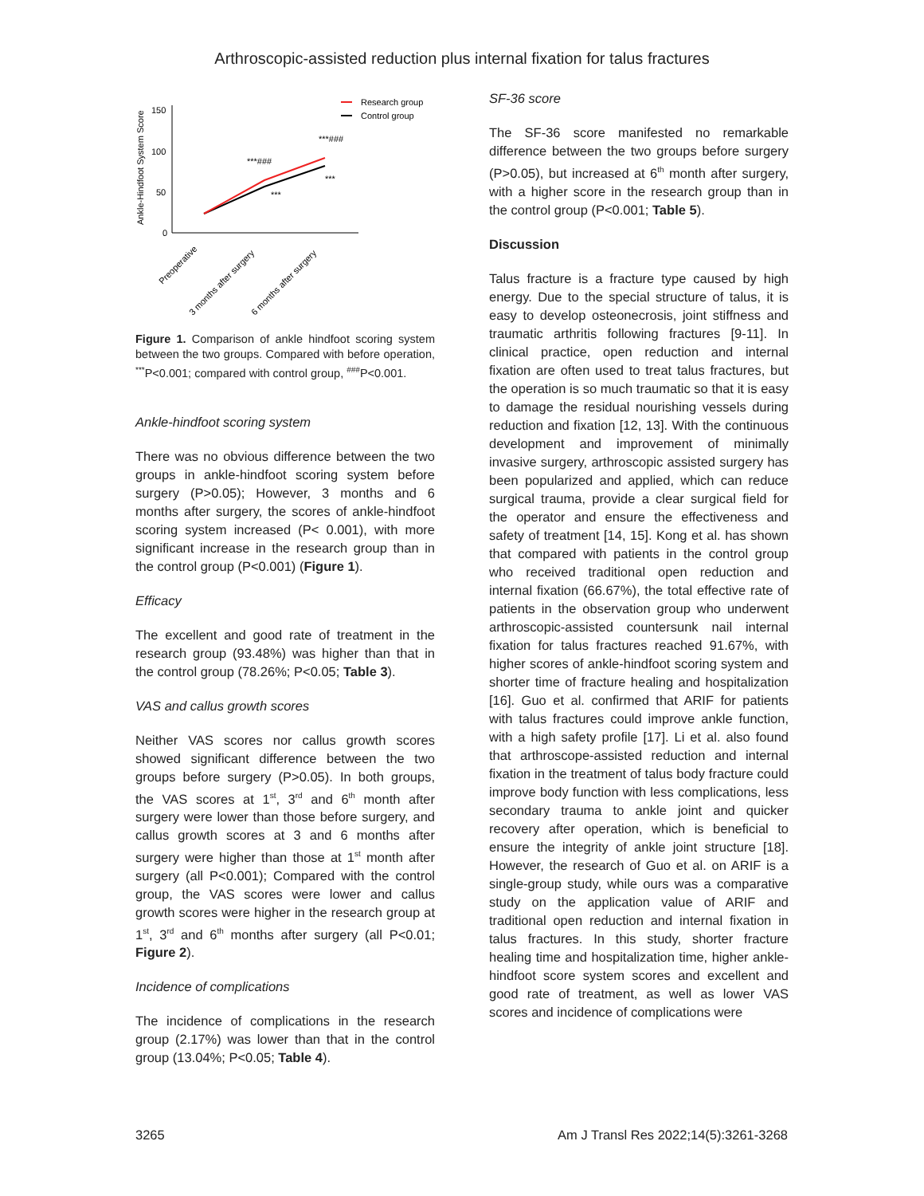Arthroscopic-assisted reduction plus internal fixation for talus fractures
Ankle-Hindfoot System Score
150
100
50
0
***###
***###
***
***
Research group
Control group
Preoperative
3 months after surgery
6 months after surgery
Figure 1. Comparison of ankle hindfoot scoring system between the two groups. Compared with before operation, <sup>***</sup>P<0.001; compared with control group, <sup>###</sup>P<0.001.
Ankle-hindfoot scoring system
There was no obvious difference between the two groups in ankle-hindfoot scoring system before surgery (P>0.05); However, 3 months and 6 months after surgery, the scores of ankle-hindfoot scoring system increased (P< 0.001), with more significant increase in the research group than in the control group (P<0.001) (Figure 1).
Efficacy
The excellent and good rate of treatment in the research group (93.48%) was higher than that in the control group (78.26%; P<0.05; Table 3).
VAS and callus growth scores
Neither VAS scores nor callus growth scores showed significant difference between the two groups before surgery (P>0.05). In both groups, the VAS scores at 1<sup>st</sup>, 3<sup>rd</sup> and 6<sup>th</sup> month after surgery were lower than those before surgery, and callus growth scores at 3 and 6 months after surgery were higher than those at 1<sup>st</sup> month after surgery (all P<0.001); Compared with the control group, the VAS scores were lower and callus growth scores were higher in the research group at 1<sup>st</sup>, 3<sup>rd</sup> and 6<sup>th</sup> months after surgery (all P<0.01; Figure 2).
Incidence of complications
The incidence of complications in the research group (2.17%) was lower than that in the control group (13.04%; P<0.05; Table 4).
SF-36 score
The SF-36 score manifested no remarkable difference between the two groups before surgery (P>0.05), but increased at 6<sup>th</sup> month after surgery, with a higher score in the research group than in the control group (P<0.001; Table 5).
Discussion
Talus fracture is a fracture type caused by high energy. Due to the special structure of talus, it is easy to develop osteonecrosis, joint stiffness and traumatic arthritis following fractures [9-11]. In clinical practice, open reduction and internal fixation are often used to treat talus fractures, but the operation is so much traumatic so that it is easy to damage the residual nourishing vessels during reduction and fixation [12, 13]. With the continuous development and improvement of minimally invasive surgery, arthroscopic assisted surgery has been popularized and applied, which can reduce surgical trauma, provide a clear surgical field for the operator and ensure the effectiveness and safety of treatment [14, 15]. Kong et al. has shown that compared with patients in the control group who received traditional open reduction and internal fixation (66.67%), the total effective rate of patients in the observation group who underwent arthroscopic-assisted countersunk nail internal fixation for talus fractures reached 91.67%, with higher scores of ankle-hindfoot scoring system and shorter time of fracture healing and hospitalization [16]. Guo et al. confirmed that ARIF for patients with talus fractures could improve ankle function, with a high safety profile [17]. Li et al. also found that arthroscope-assisted reduction and internal fixation in the treatment of talus body fracture could improve body function with less complications, less secondary trauma to ankle joint and quicker recovery after operation, which is beneficial to ensure the integrity of ankle joint structure [18]. However, the research of Guo et al. on ARIF is a single-group study, while ours was a comparative study on the application value of ARIF and traditional open reduction and internal fixation in talus fractures. In this study, shorter fracture healing time and hospitalization time, higher ankle-hindfoot score system scores and excellent and good rate of treatment, as well as lower VAS scores and incidence of complications were
3265 Am J Transl Res 2022;14(5):3261-3268